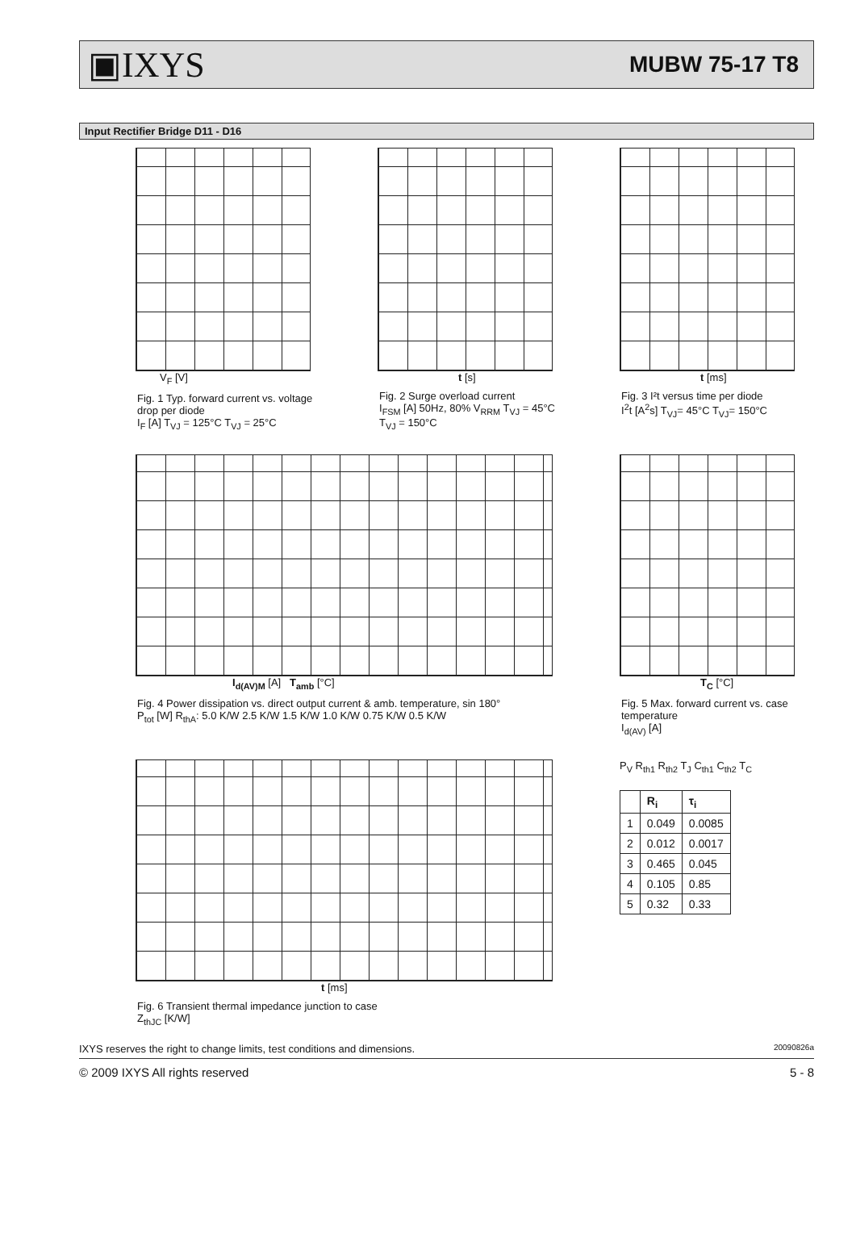▣IXYS MUBW 75-17 T8
Input Rectifier Bridge D11 - D16
V<sub>F</sub> [V]
Fig. 1 Typ. forward current vs. voltage drop per diode
I<sub>F</sub> [A] T<sub>VJ</sub> = 125°C T<sub>VJ</sub> = 25°C
t [s]
Fig. 2 Surge overload current
I<sub>FSM</sub> [A] 50Hz, 80% V<sub>RRM</sub> T<sub>VJ</sub> = 45°C T<sub>VJ</sub> = 150°C
t [ms]
Fig. 3 I²t versus time per diode
I<sup>2</sup>t [A<sup>2</sup>s] T<sub>VJ</sub>= 45°C T<sub>VJ</sub>= 150°C
I<sub>d(AV)M</sub> [A] T<sub>amb</sub> [°C]
Fig. 4 Power dissipation vs. direct output current & amb. temperature, sin 180°
P<sub>tot</sub> [W] R<sub>thA</sub>: 5.0 K/W 2.5 K/W 1.5 K/W 1.0 K/W 0.75 K/W 0.5 K/W
T<sub>C</sub> [°C]
Fig. 5 Max. forward current vs. case temperature
I<sub>d(AV)</sub> [A]
t [ms]
Fig. 6 Transient thermal impedance junction to case
Z<sub>thJC</sub> [K/W]
P<sub>V</sub> R<sub>th1</sub> R<sub>th2</sub> T<sub>J</sub> C<sub>th1</sub> C<sub>th2</sub> T<sub>C</sub>
| | R<sub>i</sub> | τ<sub>i</sub> |
| --- | --- | --- |
| 1 | 0.049 | 0.0085 |
| 2 | 0.012 | 0.0017 |
| 3 | 0.465 | 0.045 |
| 4 | 0.105 | 0.85 |
| 5 | 0.32 | 0.33 |
IXYS reserves the right to change limits, test conditions and dimensions. 20090826a
© 2009 IXYS All rights reserved 5 - 8